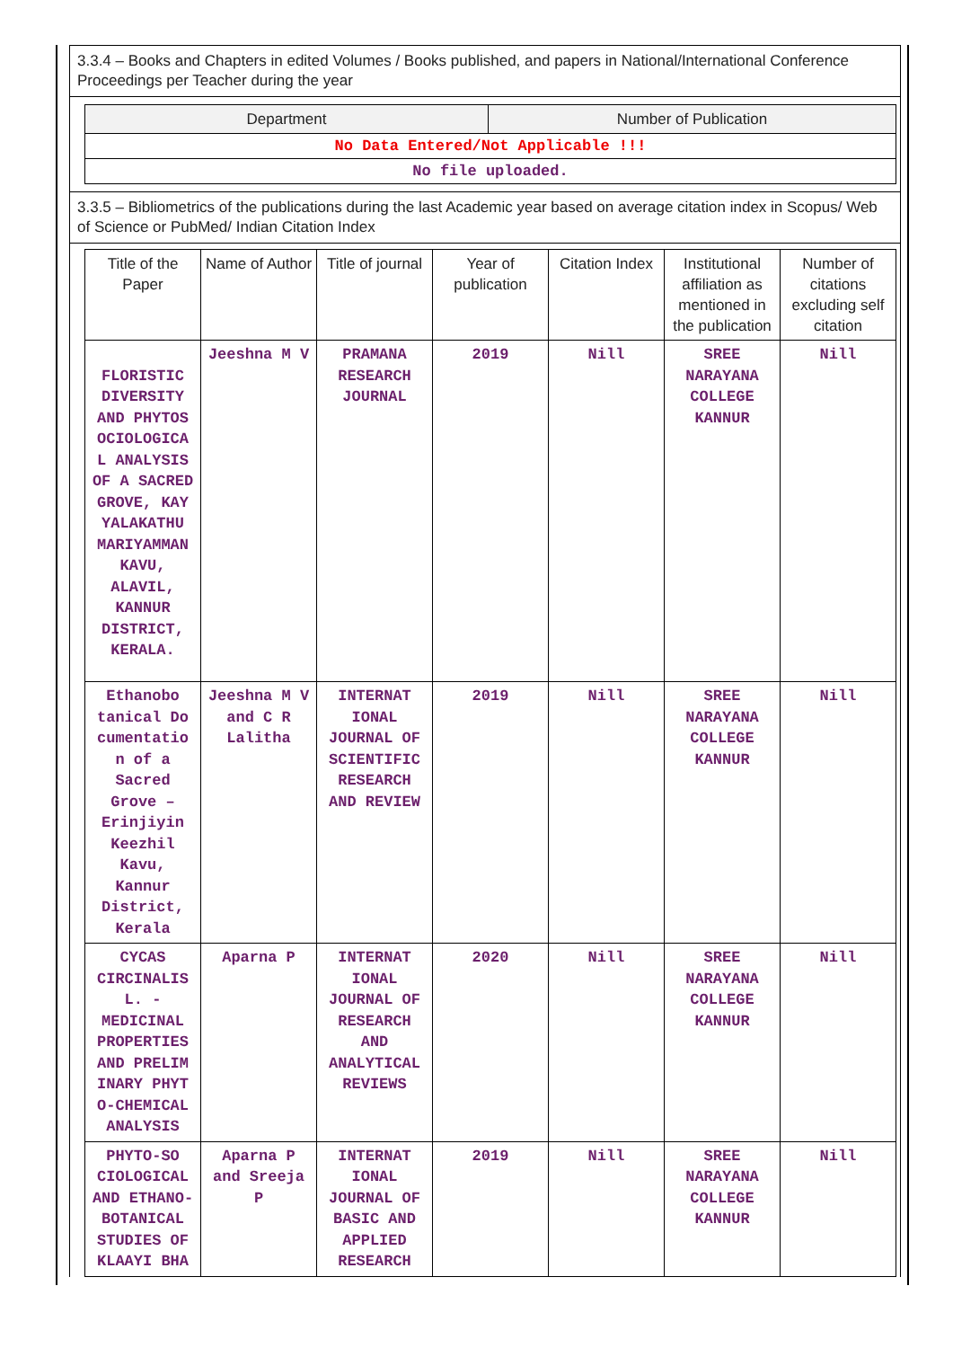3.3.4 – Books and Chapters in edited Volumes / Books published, and papers in National/International Conference Proceedings per Teacher during the year
| Department | Number of Publication |
| --- | --- |
| No Data Entered/Not Applicable !!! | |
| No file uploaded. | |
3.3.5 – Bibliometrics of the publications during the last Academic year based on average citation index in Scopus/ Web of Science or PubMed/ Indian Citation Index
| Title of the Paper | Name of Author | Title of journal | Year of publication | Citation Index | Institutional affiliation as mentioned in the publication | Number of citations excluding self citation |
| --- | --- | --- | --- | --- | --- | --- |
| FLORISTIC DIVERSITY AND PHYTOS OCIOLOGICA L ANALYSIS OF A SACRED GROVE, KAY YALAKATHU MARIYAMMAN KAVU, ALAVIL, KANNUR DISTRICT, KERALA. | Jeeshna M V | PRAMANA RESEARCH JOURNAL | 2019 | Nill | SREE NARAYANA COLLEGE KANNUR | Nill |
| Ethanobo tanical Do cumentatio n of a Sacred Grove – Erinjiyin Keezhil Kavu, Kannur District, Kerala | Jeeshna M V and C R Lalitha | INTERNAT IONAL JOURNAL OF SCIENTIFIC RESEARCH AND REVIEW | 2019 | Nill | SREE NARAYANA COLLEGE KANNUR | Nill |
| CYCAS CIRCINALIS L. - MEDICINAL PROPERTIES AND PRELIM INARY PHYT O-CHEMICAL ANALYSIS | Aparna P | INTERNAT IONAL JOURNAL OF RESEARCH AND ANALYTICAL REVIEWS | 2020 | Nill | SREE NARAYANA COLLEGE KANNUR | Nill |
| PHYTO-SO CIOLOGICAL AND ETHANO-BOTANICAL STUDIES OF KLAAYI BHA | Aparna P and Sreeja P | INTERNAT IONAL JOURNAL OF BASIC AND APPLIED RESEARCH | 2019 | Nill | SREE NARAYANA COLLEGE KANNUR | Nill |